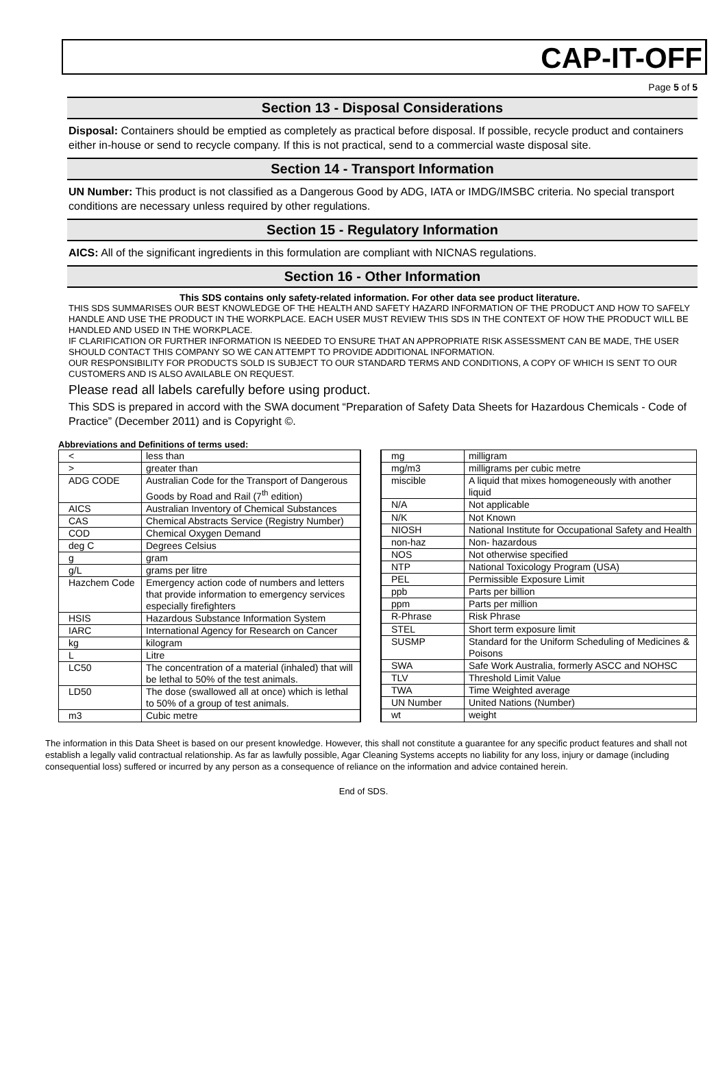CAP-IT-OFF
Page 5 of 5
Section 13 - Disposal Considerations
Disposal: Containers should be emptied as completely as practical before disposal. If possible, recycle product and containers either in-house or send to recycle company. If this is not practical, send to a commercial waste disposal site.
Section 14 - Transport Information
UN Number: This product is not classified as a Dangerous Good by ADG, IATA or IMDG/IMSBC criteria. No special transport conditions are necessary unless required by other regulations.
Section 15 - Regulatory Information
AICS: All of the significant ingredients in this formulation are compliant with NICNAS regulations.
Section 16 - Other Information
This SDS contains only safety-related information. For other data see product literature.
THIS SDS SUMMARISES OUR BEST KNOWLEDGE OF THE HEALTH AND SAFETY HAZARD INFORMATION OF THE PRODUCT AND HOW TO SAFELY HANDLE AND USE THE PRODUCT IN THE WORKPLACE. EACH USER MUST REVIEW THIS SDS IN THE CONTEXT OF HOW THE PRODUCT WILL BE HANDLED AND USED IN THE WORKPLACE.
IF CLARIFICATION OR FURTHER INFORMATION IS NEEDED TO ENSURE THAT AN APPROPRIATE RISK ASSESSMENT CAN BE MADE, THE USER SHOULD CONTACT THIS COMPANY SO WE CAN ATTEMPT TO PROVIDE ADDITIONAL INFORMATION.
OUR RESPONSIBILITY FOR PRODUCTS SOLD IS SUBJECT TO OUR STANDARD TERMS AND CONDITIONS, A COPY OF WHICH IS SENT TO OUR CUSTOMERS AND IS ALSO AVAILABLE ON REQUEST.
Please read all labels carefully before using product.
This SDS is prepared in accord with the SWA document “Preparation of Safety Data Sheets for Hazardous Chemicals - Code of Practice” (December 2011) and is Copyright ©.
Abbreviations and Definitions of terms used:
| < | less than |
| > | greater than |
| ADG CODE | Australian Code for the Transport of Dangerous Goods by Road and Rail (7<sup>th</sup> edition) |
| AICS | Australian Inventory of Chemical Substances |
| CAS | Chemical Abstracts Service (Registry Number) |
| COD | Chemical Oxygen Demand |
| deg C | Degrees Celsius |
| g | gram |
| g/L | grams per litre |
| Hazchem Code | Emergency action code of numbers and letters that provide information to emergency services especially firefighters |
| HSIS | Hazardous Substance Information System |
| IARC | International Agency for Research on Cancer |
| kg | kilogram |
| L | Litre |
| LC50 | The concentration of a material (inhaled) that will be lethal to 50% of the test animals. |
| LD50 | The dose (swallowed all at once) which is lethal to 50% of a group of test animals. |
| m3 | Cubic metre |
| mg | milligram |
| mg/m3 | milligrams per cubic metre |
| miscible | A liquid that mixes homogeneously with another liquid |
| N/A | Not applicable |
| N/K | Not Known |
| NIOSH | National Institute for Occupational Safety and Health |
| non-haz | Non- hazardous |
| NOS | Not otherwise specified |
| NTP | National Toxicology Program (USA) |
| PEL | Permissible Exposure Limit |
| ppb | Parts per billion |
| ppm | Parts per million |
| R-Phrase | Risk Phrase |
| STEL | Short term exposure limit |
| SUSMP | Standard for the Uniform Scheduling of Medicines & Poisons |
| SWA | Safe Work Australia, formerly ASCC and NOHSC |
| TLV | Threshold Limit Value |
| TWA | Time Weighted average |
| UN Number | United Nations (Number) |
| wt | weight |
The information in this Data Sheet is based on our present knowledge. However, this shall not constitute a guarantee for any specific product features and shall not establish a legally valid contractual relationship. As far as lawfully possible, Agar Cleaning Systems accepts no liability for any loss, injury or damage (including consequential loss) suffered or incurred by any person as a consequence of reliance on the information and advice contained herein.
End of SDS.